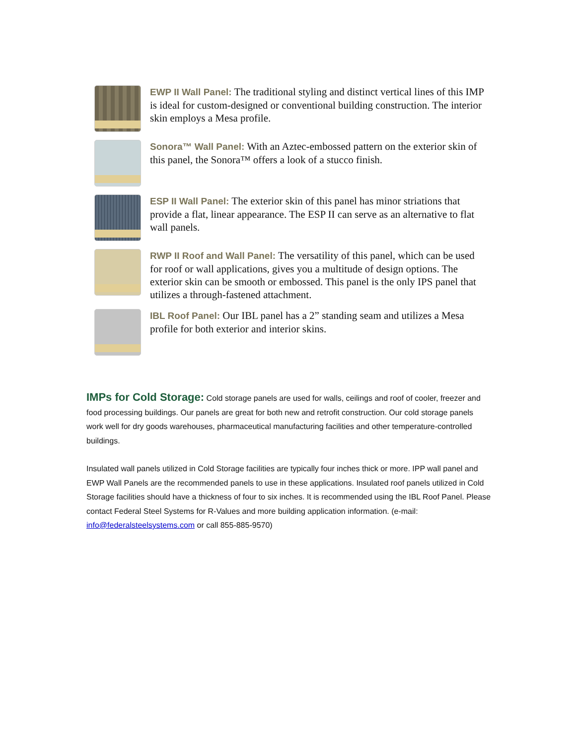EWP II Wall Panel: The traditional styling and distinct vertical lines of this IMP is ideal for custom-designed or conventional building construction. The interior skin employs a Mesa profile.
Sonora™ Wall Panel: With an Aztec-embossed pattern on the exterior skin of this panel, the Sonora™ offers a look of a stucco finish.
ESP II Wall Panel: The exterior skin of this panel has minor striations that provide a flat, linear appearance. The ESP II can serve as an alternative to flat wall panels.
RWP II Roof and Wall Panel: The versatility of this panel, which can be used for roof or wall applications, gives you a multitude of design options. The exterior skin can be smooth or embossed. This panel is the only IPS panel that utilizes a through-fastened attachment.
IBL Roof Panel: Our IBL panel has a 2” standing seam and utilizes a Mesa profile for both exterior and interior skins.
IMPs for Cold Storage: Cold storage panels are used for walls, ceilings and roof of cooler, freezer and food processing buildings. Our panels are great for both new and retrofit construction. Our cold storage panels work well for dry goods warehouses, pharmaceutical manufacturing facilities and other temperature-controlled buildings.
Insulated wall panels utilized in Cold Storage facilities are typically four inches thick or more. IPP wall panel and EWP Wall Panels are the recommended panels to use in these applications. Insulated roof panels utilized in Cold Storage facilities should have a thickness of four to six inches. It is recommended using the IBL Roof Panel. Please contact Federal Steel Systems for R-Values and more building application information. (e-mail: info@federalsteelsystems.com or call 855-885-9570)